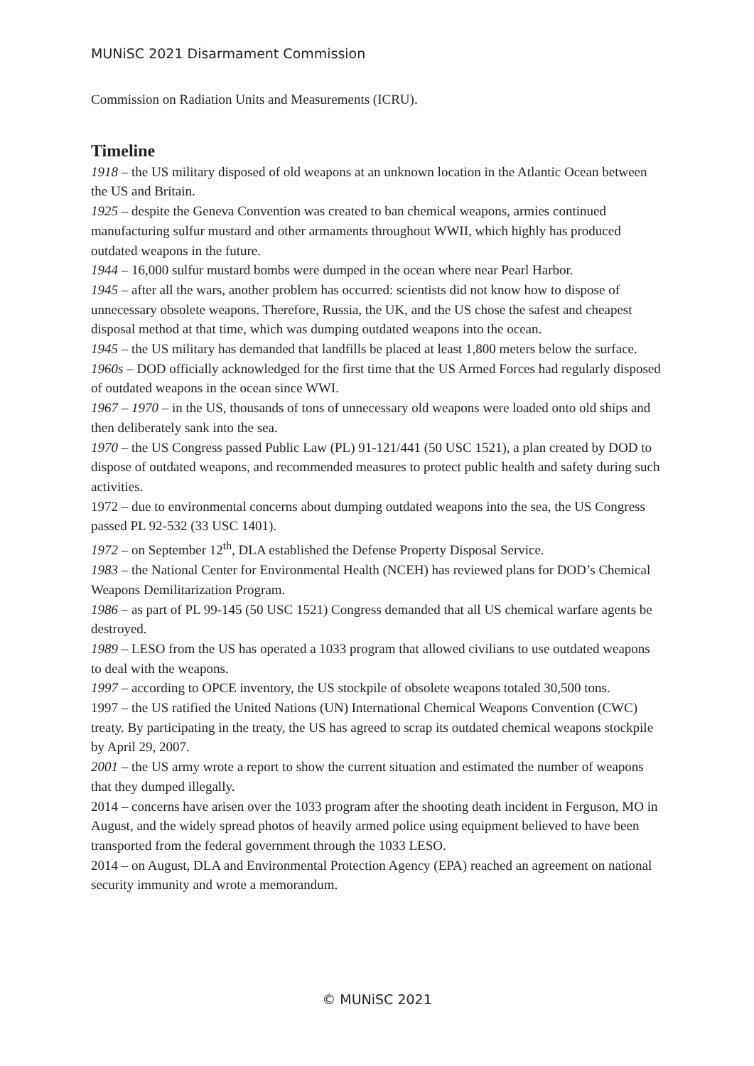MUNiSC 2021 Disarmament Commission
Commission on Radiation Units and Measurements (ICRU).
Timeline
1918 – the US military disposed of old weapons at an unknown location in the Atlantic Ocean between the US and Britain.
1925 – despite the Geneva Convention was created to ban chemical weapons, armies continued manufacturing sulfur mustard and other armaments throughout WWII, which highly has produced outdated weapons in the future.
1944 – 16,000 sulfur mustard bombs were dumped in the ocean where near Pearl Harbor.
1945 – after all the wars, another problem has occurred: scientists did not know how to dispose of unnecessary obsolete weapons. Therefore, Russia, the UK, and the US chose the safest and cheapest disposal method at that time, which was dumping outdated weapons into the ocean.
1945 – the US military has demanded that landfills be placed at least 1,800 meters below the surface.
1960s – DOD officially acknowledged for the first time that the US Armed Forces had regularly disposed of outdated weapons in the ocean since WWI.
1967 – 1970 – in the US, thousands of tons of unnecessary old weapons were loaded onto old ships and then deliberately sank into the sea.
1970 – the US Congress passed Public Law (PL) 91-121/441 (50 USC 1521), a plan created by DOD to dispose of outdated weapons, and recommended measures to protect public health and safety during such activities.
1972 – due to environmental concerns about dumping outdated weapons into the sea, the US Congress passed PL 92-532 (33 USC 1401).
1972 – on September 12<sup>th</sup>, DLA established the Defense Property Disposal Service.
1983 – the National Center for Environmental Health (NCEH) has reviewed plans for DOD’s Chemical Weapons Demilitarization Program.
1986 – as part of PL 99-145 (50 USC 1521) Congress demanded that all US chemical warfare agents be destroyed.
1989 – LESO from the US has operated a 1033 program that allowed civilians to use outdated weapons to deal with the weapons.
1997 – according to OPCE inventory, the US stockpile of obsolete weapons totaled 30,500 tons.
1997 – the US ratified the United Nations (UN) International Chemical Weapons Convention (CWC) treaty. By participating in the treaty, the US has agreed to scrap its outdated chemical weapons stockpile by April 29, 2007.
2001 – the US army wrote a report to show the current situation and estimated the number of weapons that they dumped illegally.
2014 – concerns have arisen over the 1033 program after the shooting death incident in Ferguson, MO in August, and the widely spread photos of heavily armed police using equipment believed to have been transported from the federal government through the 1033 LESO.
2014 – on August, DLA and Environmental Protection Agency (EPA) reached an agreement on national security immunity and wrote a memorandum.
© MUNiSC 2021